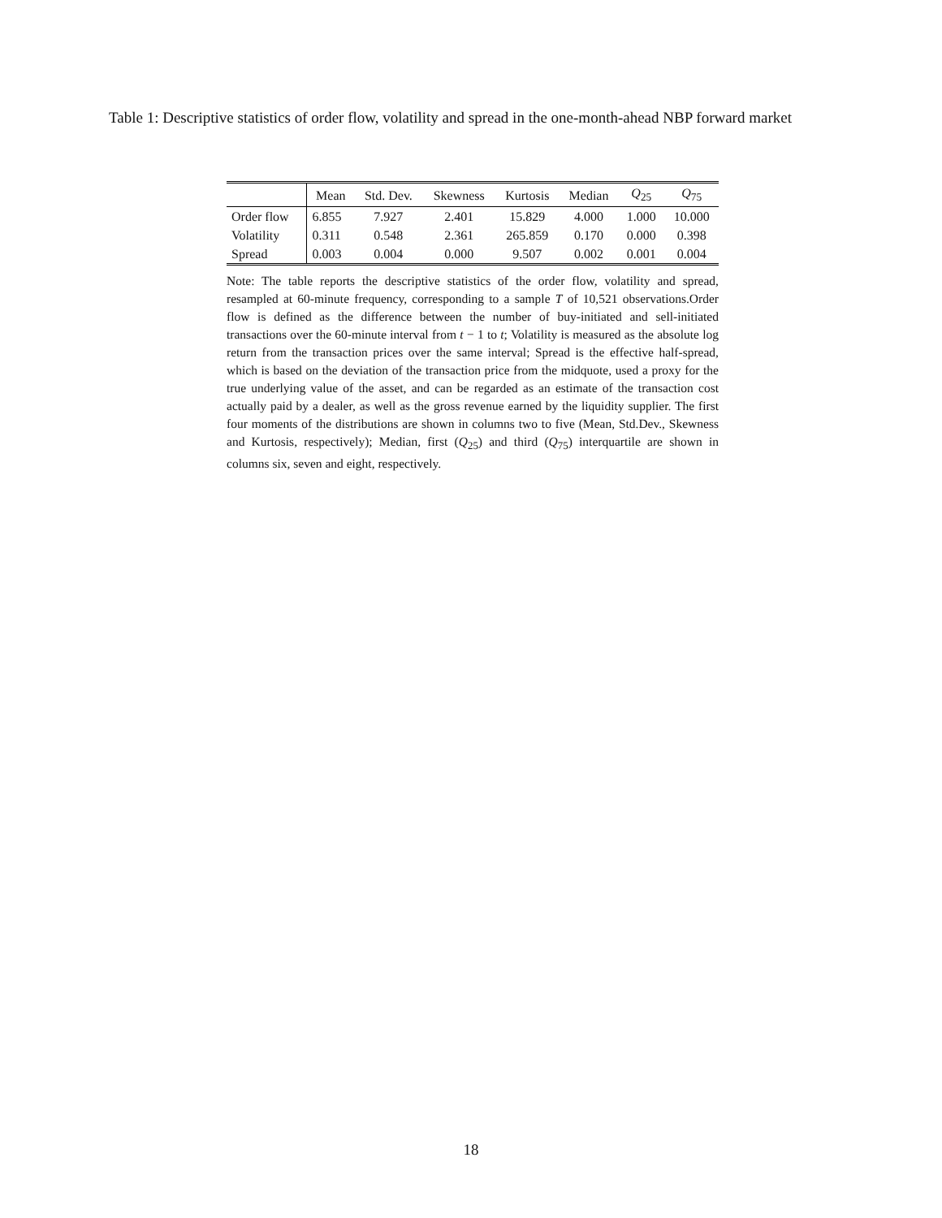Table 1: Descriptive statistics of order flow, volatility and spread in the one-month-ahead NBP forward market
| | Mean | Std. Dev. | Skewness | Kurtosis | Median | Q<sub>25</sub> | Q<sub>75</sub> |
| --- | --- | --- | --- | --- | --- | --- | --- |
| Order flow | 6.855 | 7.927 | 2.401 | 15.829 | 4.000 | 1.000 | 10.000 |
| Volatility | 0.311 | 0.548 | 2.361 | 265.859 | 0.170 | 0.000 | 0.398 |
| Spread | 0.003 | 0.004 | 0.000 | 9.507 | 0.002 | 0.001 | 0.004 |
Note: The table reports the descriptive statistics of the order flow, volatility and spread, resampled at 60-minute frequency, corresponding to a sample T of 10,521 observations.Order flow is defined as the difference between the number of buy-initiated and sell-initiated transactions over the 60-minute interval from t − 1 to t; Volatility is measured as the absolute log return from the transaction prices over the same interval; Spread is the effective half-spread, which is based on the deviation of the transaction price from the midquote, used a proxy for the true underlying value of the asset, and can be regarded as an estimate of the transaction cost actually paid by a dealer, as well as the gross revenue earned by the liquidity supplier. The first four moments of the distributions are shown in columns two to five (Mean, Std.Dev., Skewness and Kurtosis, respectively); Median, first (Q<sub>25</sub>) and third (Q<sub>75</sub>) interquartile are shown in columns six, seven and eight, respectively.
18